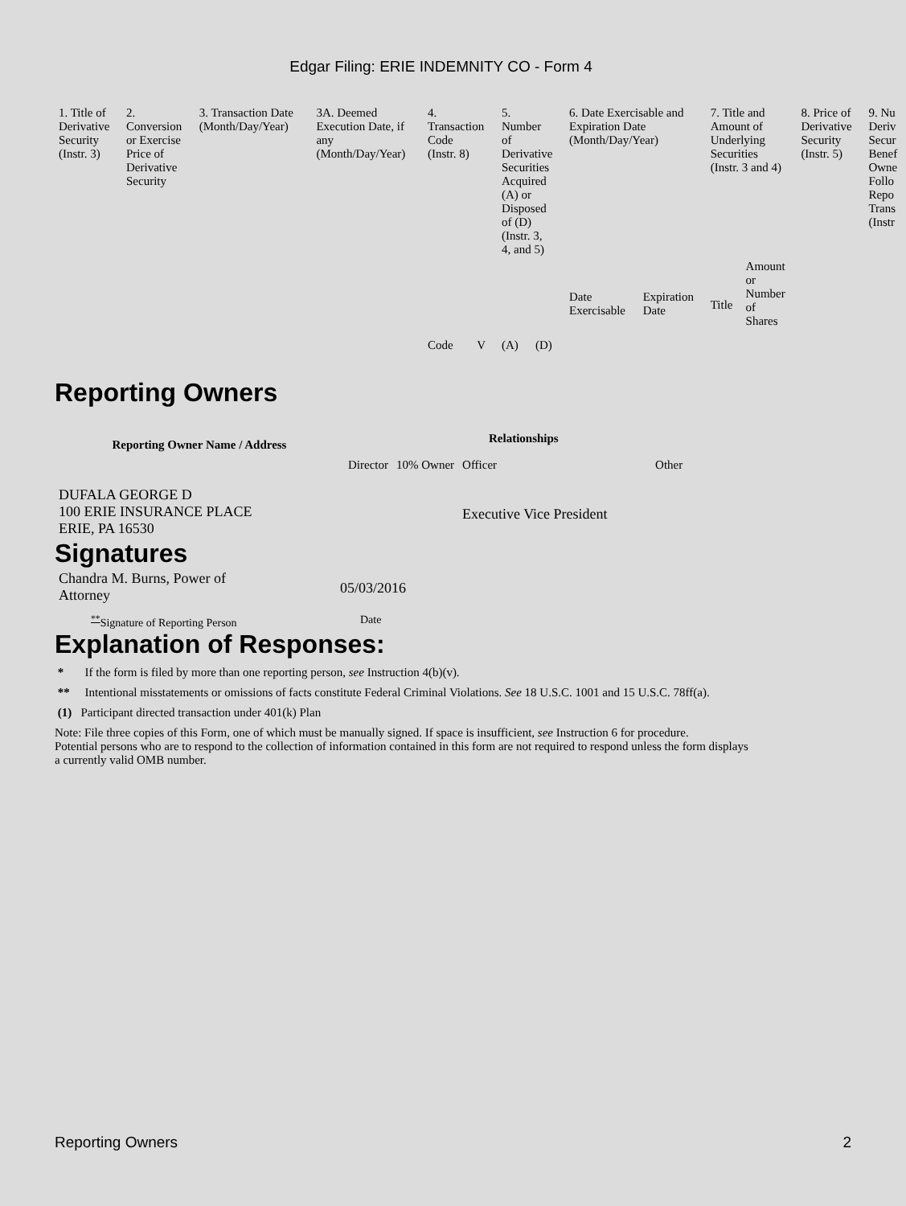Edgar Filing: ERIE INDEMNITY CO - Form 4
| 1. Title of Derivative Security (Instr. 3) | 2. Conversion or Exercise Price of Derivative Security | 3. Transaction Date (Month/Day/Year) | 3A. Deemed Execution Date, if any (Month/Day/Year) | 4. Transaction Code (Instr. 8) | | 5. Number of Derivative Securities Acquired (A) or Disposed of (D) (Instr. 3, 4, and 5) | | 6. Date Exercisable and Expiration Date (Month/Day/Year) | | 7. Title and Amount of Underlying Securities (Instr. 3 and 4) | | 8. Price of Derivative Security (Instr. 5) | 9. Nu Deriv Secur Benef Owne Follo Repo Trans (Instr |
| | | | | Code | V | (A) | (D) | Date Exercisable | Expiration Date | Title | Amount or Number of Shares | | |
Reporting Owners
| Reporting Owner Name / Address | Relationships | | | |
| --- | --- | --- | --- | --- |
| | Director | 10% Owner | Officer | Other |
| DUFALA GEORGE D 100 ERIE INSURANCE PLACE ERIE, PA 16530 | | | Executive Vice President | |
Signatures
| Chandra M. Burns, Power of Attorney | 05/03/2016 |
| <sup>**</sup> Signature of Reporting Person | Date |
Explanation of Responses:
* If the form is filed by more than one reporting person, see Instruction 4(b)(v).
** Intentional misstatements or omissions of facts constitute Federal Criminal Violations. See 18 U.S.C. 1001 and 15 U.S.C. 78ff(a).
(1) Participant directed transaction under 401(k) Plan
Note: File three copies of this Form, one of which must be manually signed. If space is insufficient, see Instruction 6 for procedure.
Potential persons who are to respond to the collection of information contained in this form are not required to respond unless the form displays
a currently valid OMB number.
Reporting Owners 2